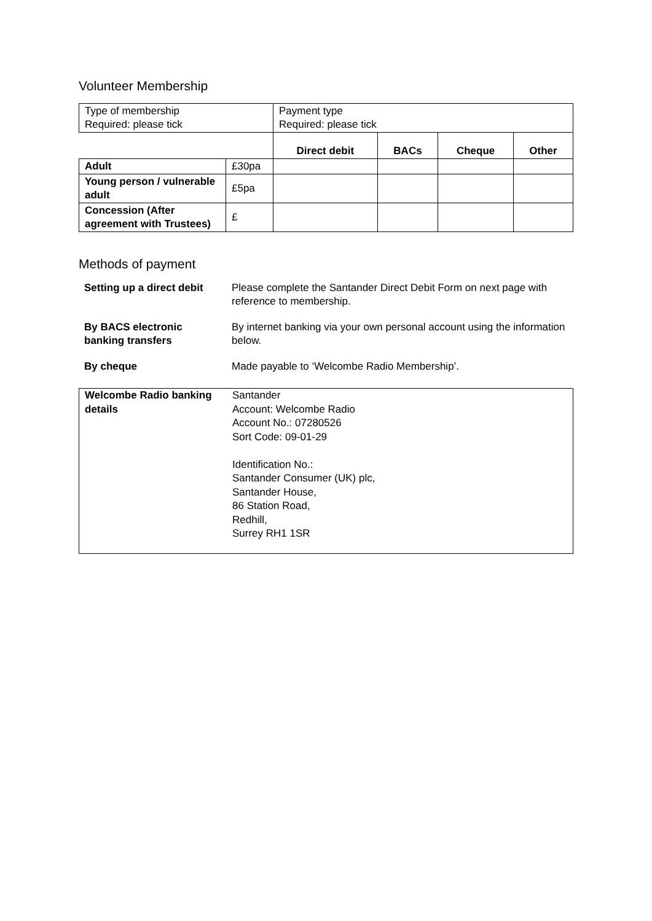Volunteer Membership
| Type of membership Required: please tick | | Payment type Required: please tick | | | |
| | | Direct debit | BACs | Cheque | Other |
| Adult | £30pa | | | | |
| Young person / vulnerable adult | £5pa | | | | |
| Concession (After agreement with Trustees) | £ | | | | |
Methods of payment
| Setting up a direct debit | Please complete the Santander Direct Debit Form on next page with reference to membership. |
| By BACS electronic banking transfers | By internet banking via your own personal account using the information below. |
| By cheque | Made payable to ‘Welcombe Radio Membership’. |
| Welcombe Radio banking details | Santander Account: Welcombe Radio Account No.: 07280526 Sort Code: 09-01-29 Identification No.: Santander Consumer (UK) plc, Santander House, 86 Station Road, Redhill, Surrey RH1 1SR |